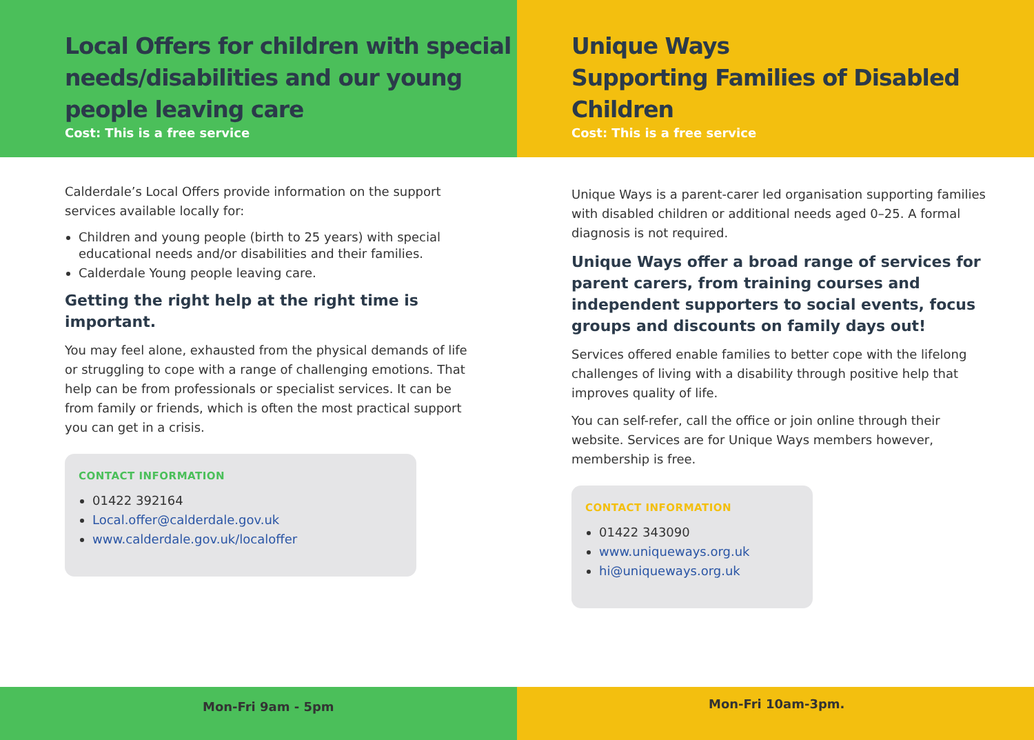Local Offers for children with special needs/disabilities and our young people leaving care
Cost: This is a free service
Calderdale’s Local Offers provide information on the support services available locally for:
Children and young people (birth to 25 years) with special educational needs and/or disabilities and their families.
Calderdale Young people leaving care.
Getting the right help at the right time is important.
You may feel alone, exhausted from the physical demands of life or struggling to cope with a range of challenging emotions. That help can be from professionals or specialist services. It can be from family or friends, which is often the most practical support you can get in a crisis.
CONTACT INFORMATION
01422 392164
Local.offer@calderdale.gov.uk
www.calderdale.gov.uk/localoffer
Mon-Fri 9am - 5pm
Unique Ways
Supporting Families of Disabled Children
Cost: This is a free service
Unique Ways is a parent-carer led organisation supporting families with disabled children or additional needs aged 0–25. A formal diagnosis is not required.
Unique Ways offer a broad range of services for parent carers, from training courses and independent supporters to social events, focus groups and discounts on family days out!
Services offered enable families to better cope with the lifelong challenges of living with a disability through positive help that improves quality of life.
You can self-refer, call the office or join online through their website. Services are for Unique Ways members however, membership is free.
CONTACT INFORMATION
01422 343090
www.uniqueways.org.uk
hi@uniqueways.org.uk
Mon-Fri 10am-3pm.